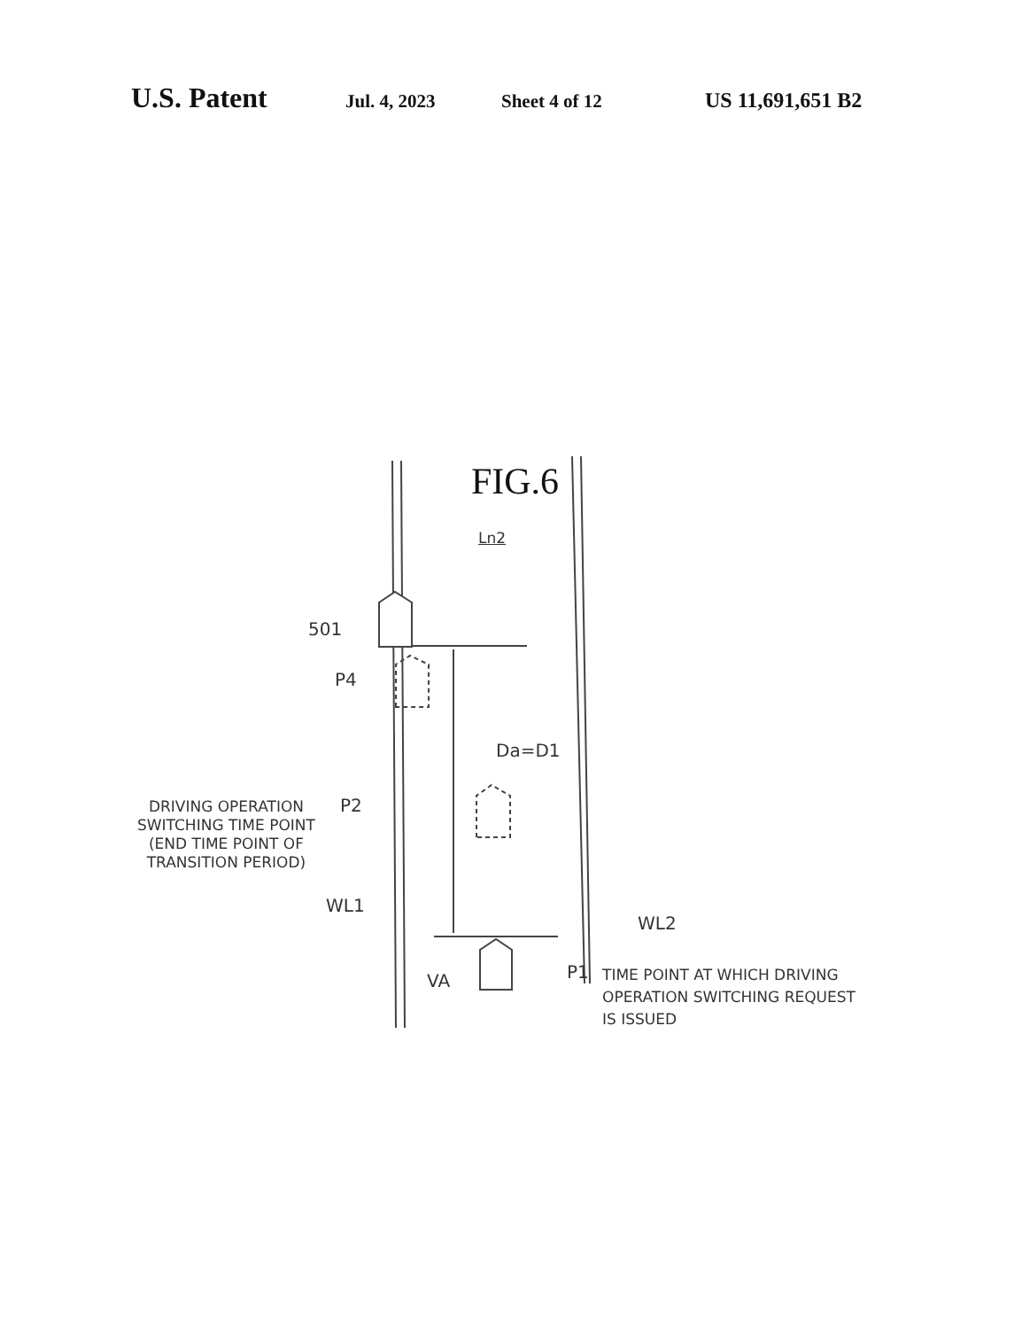U.S. Patent Jul. 4, 2023 Sheet 4 of 12 US 11,691,651 B2
FIG.6
Ln2
501
P4
Da=D1
DRIVING OPERATION
SWITCHING TIME POINT
(END TIME POINT OF
TRANSITION PERIOD)
P2
WL1
WL2
VA P1
TIME POINT AT WHICH DRIVING
OPERATION SWITCHING REQUEST
IS ISSUED